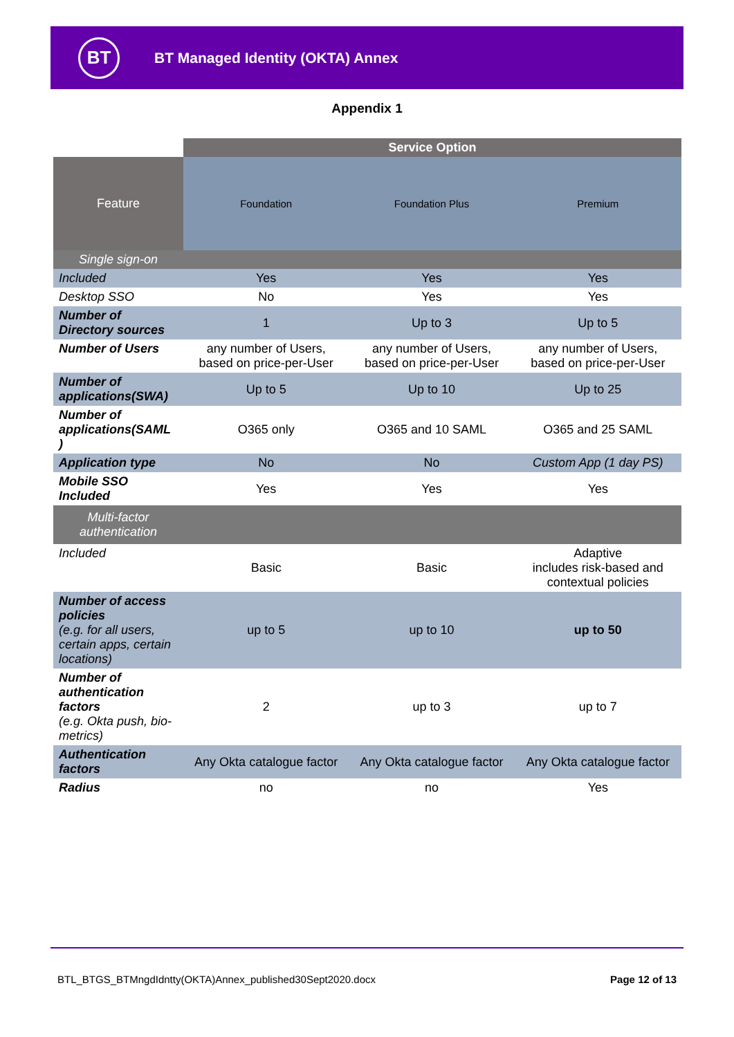BT
BT Managed Identity (OKTA) Annex
Appendix 1
| | Service Option | | |
| Feature | Foundation | Foundation Plus | Premium |
| Single sign-on | | | |
| Included | Yes | Yes | Yes |
| Desktop SSO | No | Yes | Yes |
| Number of Directory sources | 1 | Up to 3 | Up to 5 |
| Number of Users | any number of Users, based on price-per-User | any number of Users, based on price-per-User | any number of Users, based on price-per-User |
| Number of applications(SWA) | Up to 5 | Up to 10 | Up to 25 |
| Number of applications(SAML ) | O365 only | O365 and 10 SAML | O365 and 25 SAML |
| Application type | No | No | Custom App (1 day PS) |
| Mobile SSO Included | Yes | Yes | Yes |
| Multi-factor authentication | | | |
| Included | Basic | Basic | Adaptive includes risk-based and contextual policies |
| Number of access policies (e.g. for all users, certain apps, certain locations) | up to 5 | up to 10 | up to 50 |
| Number of authentication factors (e.g. Okta push, bio-metrics) | 2 | up to 3 | up to 7 |
| Authentication factors | Any Okta catalogue factor | Any Okta catalogue factor | Any Okta catalogue factor |
| Radius | no | no | Yes |
BTL_BTGS_BTMngdIdntty(OKTA)Annex_published30Sept2020.docx Page 12 of 13